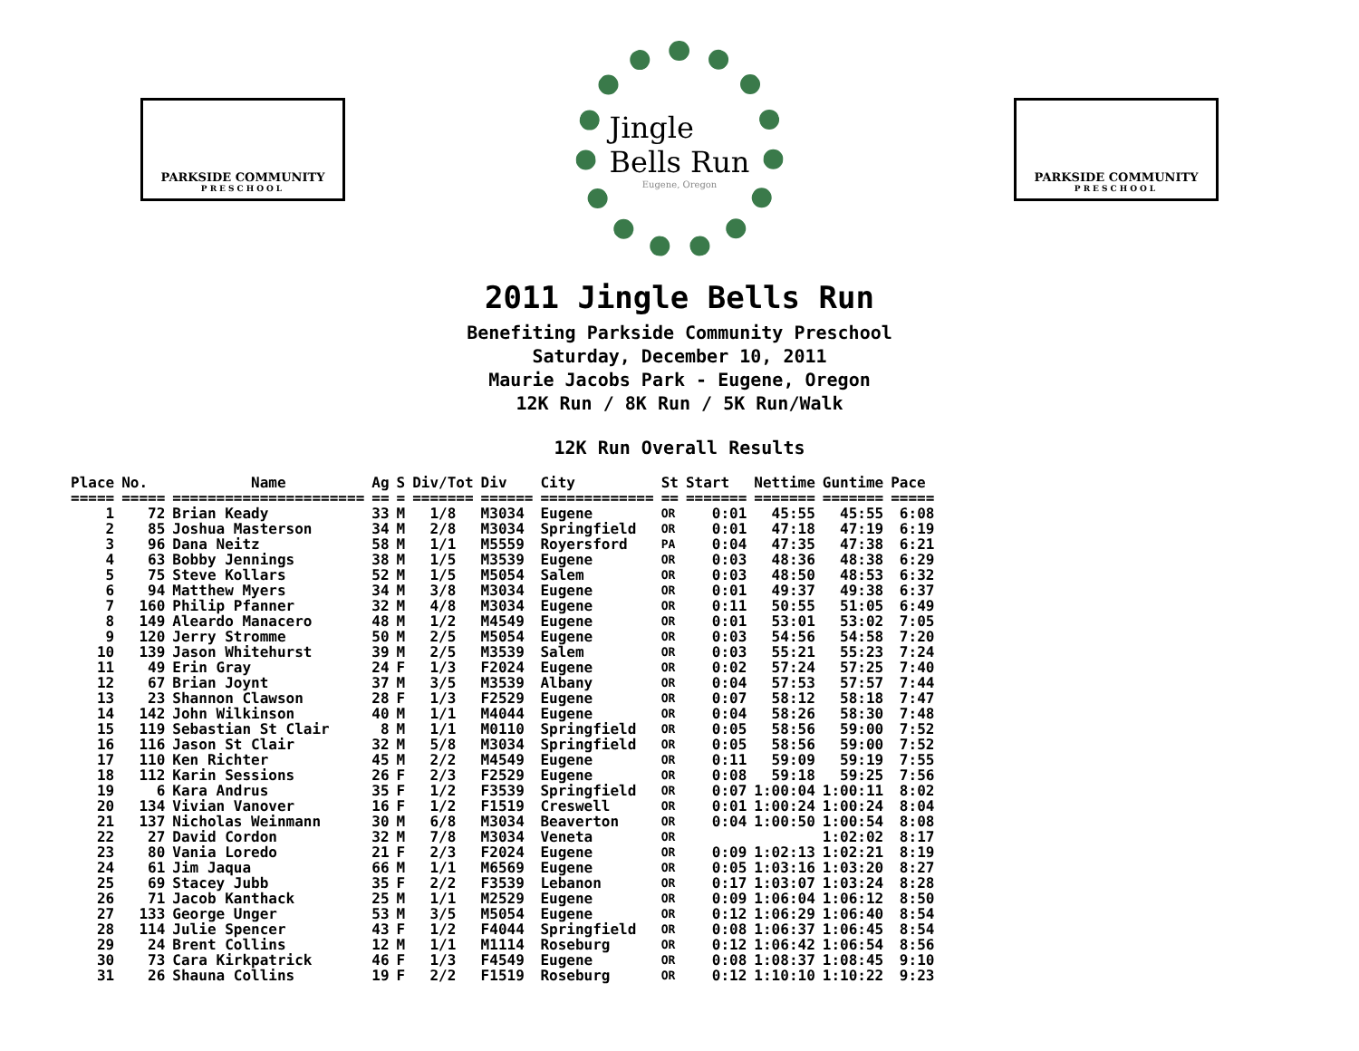PARKSIDE COMMUNITY
PRESCHOOL
Jingle
Bells Run
Eugene, Oregon
PARKSIDE COMMUNITY
PRESCHOOL
2011 Jingle Bells Run
Benefiting Parkside Community Preschool
Saturday, December 10, 2011
Maurie Jacobs Park - Eugene, Oregon
12K Run / 8K Run / 5K Run/Walk
12K Run Overall Results
| Place | No. | Name | Ag | S | Div/Tot | Div | City | St | Start | Nettime | Guntime | Pace |
| --- | --- | --- | --- | --- | --- | --- | --- | --- | --- | --- | --- | --- |
| ===== | ===== | ====================== | == | = | ======= | ====== | ============= | == | ======= | ======= | ======= | ===== |
| 1 | 72 | Brian Keady | 33 | M | 1/8 | M3034 | Eugene | OR | 0:01 | 45:55 | 45:55 | 6:08 |
| 2 | 85 | Joshua Masterson | 34 | M | 2/8 | M3034 | Springfield | OR | 0:01 | 47:18 | 47:19 | 6:19 |
| 3 | 96 | Dana Neitz | 58 | M | 1/1 | M5559 | Royersford | PA | 0:04 | 47:35 | 47:38 | 6:21 |
| 4 | 63 | Bobby Jennings | 38 | M | 1/5 | M3539 | Eugene | OR | 0:03 | 48:36 | 48:38 | 6:29 |
| 5 | 75 | Steve Kollars | 52 | M | 1/5 | M5054 | Salem | OR | 0:03 | 48:50 | 48:53 | 6:32 |
| 6 | 94 | Matthew Myers | 34 | M | 3/8 | M3034 | Eugene | OR | 0:01 | 49:37 | 49:38 | 6:37 |
| 7 | 160 | Philip Pfanner | 32 | M | 4/8 | M3034 | Eugene | OR | 0:11 | 50:55 | 51:05 | 6:49 |
| 8 | 149 | Aleardo Manacero | 48 | M | 1/2 | M4549 | Eugene | OR | 0:01 | 53:01 | 53:02 | 7:05 |
| 9 | 120 | Jerry Stromme | 50 | M | 2/5 | M5054 | Eugene | OR | 0:03 | 54:56 | 54:58 | 7:20 |
| 10 | 139 | Jason Whitehurst | 39 | M | 2/5 | M3539 | Salem | OR | 0:03 | 55:21 | 55:23 | 7:24 |
| 11 | 49 | Erin Gray | 24 | F | 1/3 | F2024 | Eugene | OR | 0:02 | 57:24 | 57:25 | 7:40 |
| 12 | 67 | Brian Joynt | 37 | M | 3/5 | M3539 | Albany | OR | 0:04 | 57:53 | 57:57 | 7:44 |
| 13 | 23 | Shannon Clawson | 28 | F | 1/3 | F2529 | Eugene | OR | 0:07 | 58:12 | 58:18 | 7:47 |
| 14 | 142 | John Wilkinson | 40 | M | 1/1 | M4044 | Eugene | OR | 0:04 | 58:26 | 58:30 | 7:48 |
| 15 | 119 | Sebastian St Clair | 8 | M | 1/1 | M0110 | Springfield | OR | 0:05 | 58:56 | 59:00 | 7:52 |
| 16 | 116 | Jason St Clair | 32 | M | 5/8 | M3034 | Springfield | OR | 0:05 | 58:56 | 59:00 | 7:52 |
| 17 | 110 | Ken Richter | 45 | M | 2/2 | M4549 | Eugene | OR | 0:11 | 59:09 | 59:19 | 7:55 |
| 18 | 112 | Karin Sessions | 26 | F | 2/3 | F2529 | Eugene | OR | 0:08 | 59:18 | 59:25 | 7:56 |
| 19 | 6 | Kara Andrus | 35 | F | 1/2 | F3539 | Springfield | OR | 0:07 | 1:00:04 | 1:00:11 | 8:02 |
| 20 | 134 | Vivian Vanover | 16 | F | 1/2 | F1519 | Creswell | OR | 0:01 | 1:00:24 | 1:00:24 | 8:04 |
| 21 | 137 | Nicholas Weinmann | 30 | M | 6/8 | M3034 | Beaverton | OR | 0:04 | 1:00:50 | 1:00:54 | 8:08 |
| 22 | 27 | David Cordon | 32 | M | 7/8 | M3034 | Veneta | OR | | | 1:02:02 | 8:17 |
| 23 | 80 | Vania Loredo | 21 | F | 2/3 | F2024 | Eugene | OR | 0:09 | 1:02:13 | 1:02:21 | 8:19 |
| 24 | 61 | Jim Jaqua | 66 | M | 1/1 | M6569 | Eugene | OR | 0:05 | 1:03:16 | 1:03:20 | 8:27 |
| 25 | 69 | Stacey Jubb | 35 | F | 2/2 | F3539 | Lebanon | OR | 0:17 | 1:03:07 | 1:03:24 | 8:28 |
| 26 | 71 | Jacob Kanthack | 25 | M | 1/1 | M2529 | Eugene | OR | 0:09 | 1:06:04 | 1:06:12 | 8:50 |
| 27 | 133 | George Unger | 53 | M | 3/5 | M5054 | Eugene | OR | 0:12 | 1:06:29 | 1:06:40 | 8:54 |
| 28 | 114 | Julie Spencer | 43 | F | 1/2 | F4044 | Springfield | OR | 0:08 | 1:06:37 | 1:06:45 | 8:54 |
| 29 | 24 | Brent Collins | 12 | M | 1/1 | M1114 | Roseburg | OR | 0:12 | 1:06:42 | 1:06:54 | 8:56 |
| 30 | 73 | Cara Kirkpatrick | 46 | F | 1/3 | F4549 | Eugene | OR | 0:08 | 1:08:37 | 1:08:45 | 9:10 |
| 31 | 26 | Shauna Collins | 19 | F | 2/2 | F1519 | Roseburg | OR | 0:12 | 1:10:10 | 1:10:22 | 9:23 |